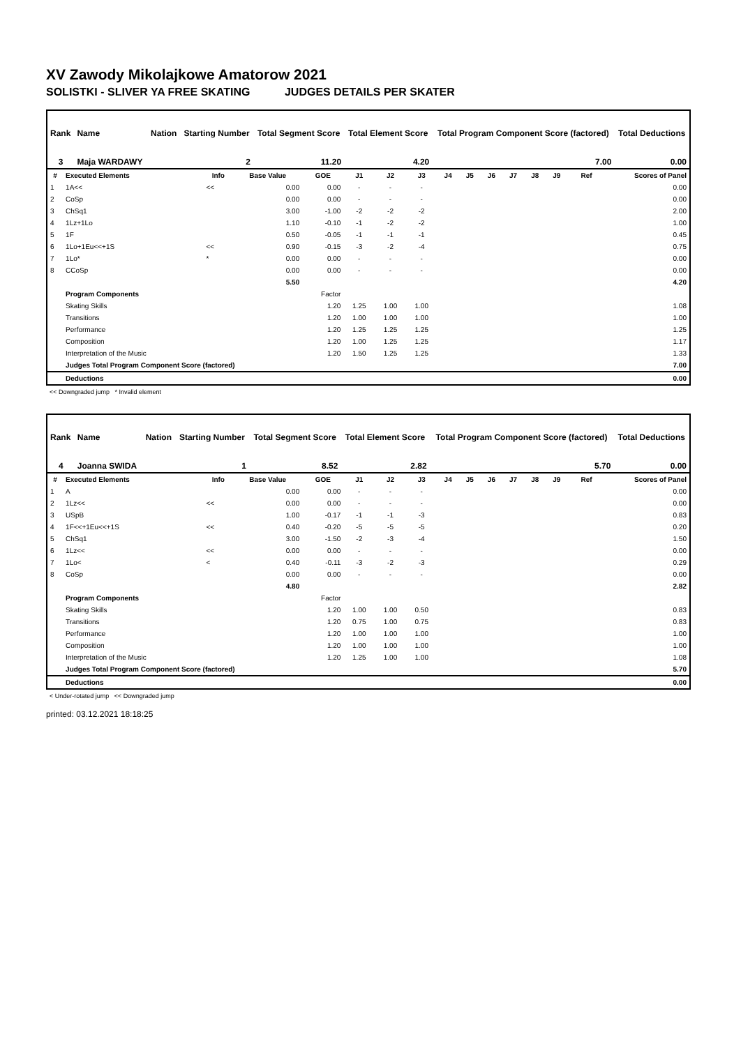XV Zawody Mikolajkowe Amatorow 2021
SOLISTKI - SLIVER YA FREE SKATING JUDGES DETAILS PER SKATER
| Rank | Name | Nation | Starting Number | Total Segment Score | Total Element Score | Total Program Component Score (factored) | Total Deductions |
| --- | --- | --- | --- | --- | --- | --- | --- |
| 3 | Maja WARDAWY | | 2 | 11.20 | 4.20 | 7.00 | 0.00 |
| # | Executed Elements | Info | Base Value | GOE | J1 | J2 | J3 | J4 | J5 | J6 | J7 | J8 | J9 | Ref | Scores of Panel |
| --- | --- | --- | --- | --- | --- | --- | --- | --- | --- | --- | --- | --- | --- | --- | --- |
| 1 | 1A<< | << | 0.00 | 0.00 | - | - | - | | | | | | | | 0.00 |
| 2 | CoSp | | 0.00 | 0.00 | - | - | - | | | | | | | | 0.00 |
| 3 | ChSq1 | | 3.00 | -1.00 | -2 | -2 | -2 | | | | | | | | 2.00 |
| 4 | 1Lz+1Lo | | 1.10 | -0.10 | -1 | -2 | -2 | | | | | | | | 1.00 |
| 5 | 1F | | 0.50 | -0.05 | -1 | -1 | -1 | | | | | | | | 0.45 |
| 6 | 1Lo+1Eu<<+1S | << | 0.90 | -0.15 | -3 | -2 | -4 | | | | | | | | 0.75 |
| 7 | 1Lo* | * | 0.00 | 0.00 | - | - | - | | | | | | | | 0.00 |
| 8 | CCoSp | | 0.00 | 0.00 | - | - | - | | | | | | | | 0.00 |
| | | | 5.50 | | | | | | | | | | | | 4.20 |
| | Program Components | | | Factor | | | | | | | | | | | |
| | Skating Skills | | | 1.20 | 1.25 | 1.00 | 1.00 | | | | | | | | 1.08 |
| | Transitions | | | 1.20 | 1.00 | 1.00 | 1.00 | | | | | | | | 1.00 |
| | Performance | | | 1.20 | 1.25 | 1.25 | 1.25 | | | | | | | | 1.25 |
| | Composition | | | 1.20 | 1.00 | 1.25 | 1.25 | | | | | | | | 1.17 |
| | Interpretation of the Music | | | 1.20 | 1.50 | 1.25 | 1.25 | | | | | | | | 1.33 |
| | Judges Total Program Component Score (factored) | | | | | | | | | | | | | | 7.00 |
| | Deductions | | | | | | | | | | | | | | 0.00 |
<< Downgraded jump * Invalid element
| Rank | Name | Nation | Starting Number | Total Segment Score | Total Element Score | Total Program Component Score (factored) | Total Deductions |
| --- | --- | --- | --- | --- | --- | --- | --- |
| 4 | Joanna SWIDA | | 1 | 8.52 | 2.82 | 5.70 | 0.00 |
| # | Executed Elements | Info | Base Value | GOE | J1 | J2 | J3 | J4 | J5 | J6 | J7 | J8 | J9 | Ref | Scores of Panel |
| --- | --- | --- | --- | --- | --- | --- | --- | --- | --- | --- | --- | --- | --- | --- | --- |
| 1 | A | | 0.00 | 0.00 | - | - | - | | | | | | | | 0.00 |
| 2 | 1Lz<< | << | 0.00 | 0.00 | - | - | - | | | | | | | | 0.00 |
| 3 | USpB | | 1.00 | -0.17 | -1 | -1 | -3 | | | | | | | | 0.83 |
| 4 | 1F<<+1Eu<<+1S | << | 0.40 | -0.20 | -5 | -5 | -5 | | | | | | | | 0.20 |
| 5 | ChSq1 | | 3.00 | -1.50 | -2 | -3 | -4 | | | | | | | | 1.50 |
| 6 | 1Lz<< | << | 0.00 | 0.00 | - | - | - | | | | | | | | 0.00 |
| 7 | 1Lo< | < | 0.40 | -0.11 | -3 | -2 | -3 | | | | | | | | 0.29 |
| 8 | CoSp | | 0.00 | 0.00 | - | - | - | | | | | | | | 0.00 |
| | | | 4.80 | | | | | | | | | | | | 2.82 |
| | Program Components | | | Factor | | | | | | | | | | | |
| | Skating Skills | | | 1.20 | 1.00 | 1.00 | 0.50 | | | | | | | | 0.83 |
| | Transitions | | | 1.20 | 0.75 | 1.00 | 0.75 | | | | | | | | 0.83 |
| | Performance | | | 1.20 | 1.00 | 1.00 | 1.00 | | | | | | | | 1.00 |
| | Composition | | | 1.20 | 1.00 | 1.00 | 1.00 | | | | | | | | 1.00 |
| | Interpretation of the Music | | | 1.20 | 1.25 | 1.00 | 1.00 | | | | | | | | 1.08 |
| | Judges Total Program Component Score (factored) | | | | | | | | | | | | | | 5.70 |
| | Deductions | | | | | | | | | | | | | | 0.00 |
< Under-rotated jump << Downgraded jump
printed: 03.12.2021 18:18:25